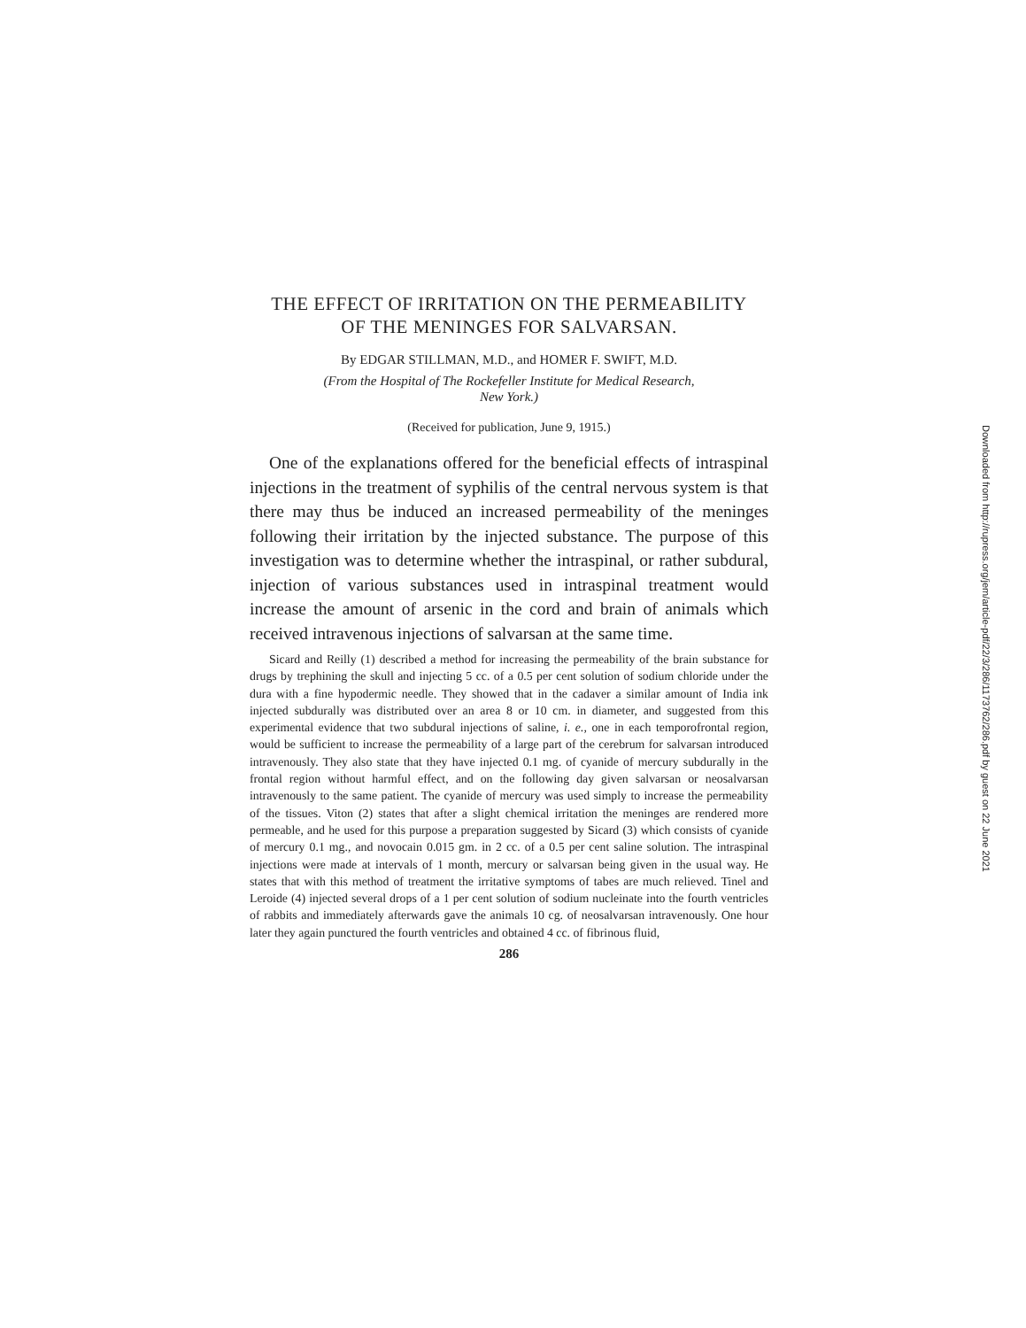THE EFFECT OF IRRITATION ON THE PERMEABILITY
OF THE MENINGES FOR SALVARSAN.
By EDGAR STILLMAN, M.D., and HOMER F. SWIFT, M.D.
(From the Hospital of The Rockefeller Institute for Medical Research,
New York.)
(Received for publication, June 9, 1915.)
One of the explanations offered for the beneficial effects of intraspinal injections in the treatment of syphilis of the central nervous system is that there may thus be induced an increased permeability of the meninges following their irritation by the injected substance. The purpose of this investigation was to determine whether the intraspinal, or rather subdural, injection of various substances used in intraspinal treatment would increase the amount of arsenic in the cord and brain of animals which received intravenous injections of salvarsan at the same time.
Sicard and Reilly (1) described a method for increasing the permeability of the brain substance for drugs by trephining the skull and injecting 5 cc. of a 0.5 per cent solution of sodium chloride under the dura with a fine hypodermic needle. They showed that in the cadaver a similar amount of India ink injected subdurally was distributed over an area 8 or 10 cm. in diameter, and suggested from this experimental evidence that two subdural injections of saline, i. e., one in each temporofrontal region, would be sufficient to increase the permeability of a large part of the cerebrum for salvarsan introduced intravenously. They also state that they have injected 0.1 mg. of cyanide of mercury subdurally in the frontal region without harmful effect, and on the following day given salvarsan or neosalvarsan intravenously to the same patient. The cyanide of mercury was used simply to increase the permeability of the tissues. Viton (2) states that after a slight chemical irritation the meninges are rendered more permeable, and he used for this purpose a preparation suggested by Sicard (3) which consists of cyanide of mercury 0.1 mg., and novocain 0.015 gm. in 2 cc. of a 0.5 per cent saline solution. The intraspinal injections were made at intervals of 1 month, mercury or salvarsan being given in the usual way. He states that with this method of treatment the irritative symptoms of tabes are much relieved. Tinel and Leroide (4) injected several drops of a 1 per cent solution of sodium nucleinate into the fourth ventricles of rabbits and immediately afterwards gave the animals 10 cg. of neosalvarsan intravenously. One hour later they again punctured the fourth ventricles and obtained 4 cc. of fibrinous fluid,
286
Downloaded from http://rupress.org/jem/article-pdf/22/3/286/1173762/286.pdf by guest on 22 June 2021